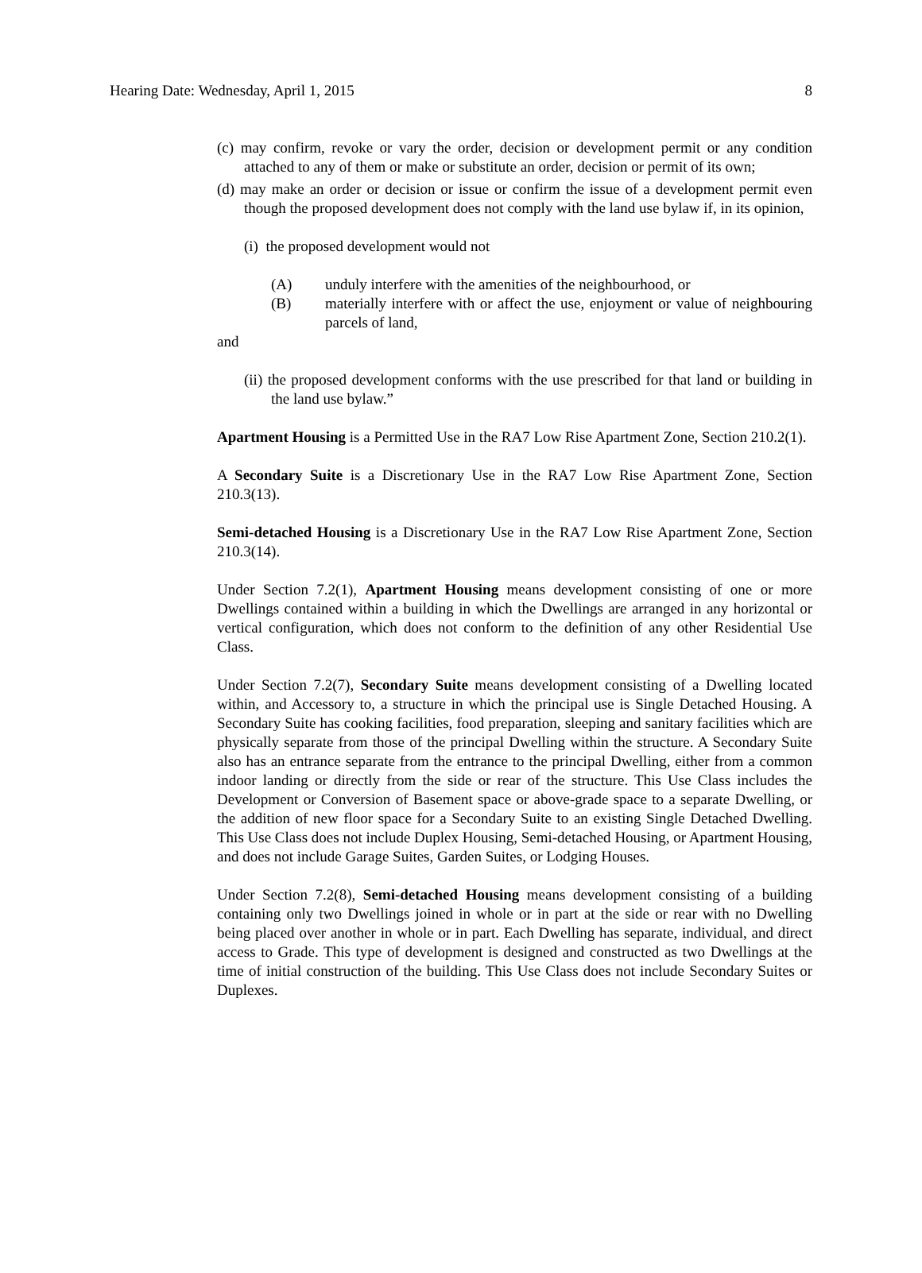Hearing Date: Wednesday, April 1, 2015 8
(c) may confirm, revoke or vary the order, decision or development permit or any condition attached to any of them or make or substitute an order, decision or permit of its own;
(d) may make an order or decision or issue or confirm the issue of a development permit even though the proposed development does not comply with the land use bylaw if, in its opinion,
(i) the proposed development would not
(A) unduly interfere with the amenities of the neighbourhood, or
(B) materially interfere with or affect the use, enjoyment or value of neighbouring parcels of land,
and
(ii) the proposed development conforms with the use prescribed for that land or building in the land use bylaw.”
Apartment Housing is a Permitted Use in the RA7 Low Rise Apartment Zone, Section 210.2(1).
A Secondary Suite is a Discretionary Use in the RA7 Low Rise Apartment Zone, Section 210.3(13).
Semi-detached Housing is a Discretionary Use in the RA7 Low Rise Apartment Zone, Section 210.3(14).
Under Section 7.2(1), Apartment Housing means development consisting of one or more Dwellings contained within a building in which the Dwellings are arranged in any horizontal or vertical configuration, which does not conform to the definition of any other Residential Use Class.
Under Section 7.2(7), Secondary Suite means development consisting of a Dwelling located within, and Accessory to, a structure in which the principal use is Single Detached Housing. A Secondary Suite has cooking facilities, food preparation, sleeping and sanitary facilities which are physically separate from those of the principal Dwelling within the structure. A Secondary Suite also has an entrance separate from the entrance to the principal Dwelling, either from a common indoor landing or directly from the side or rear of the structure. This Use Class includes the Development or Conversion of Basement space or above-grade space to a separate Dwelling, or the addition of new floor space for a Secondary Suite to an existing Single Detached Dwelling. This Use Class does not include Duplex Housing, Semi-detached Housing, or Apartment Housing, and does not include Garage Suites, Garden Suites, or Lodging Houses.
Under Section 7.2(8), Semi-detached Housing means development consisting of a building containing only two Dwellings joined in whole or in part at the side or rear with no Dwelling being placed over another in whole or in part. Each Dwelling has separate, individual, and direct access to Grade. This type of development is designed and constructed as two Dwellings at the time of initial construction of the building. This Use Class does not include Secondary Suites or Duplexes.